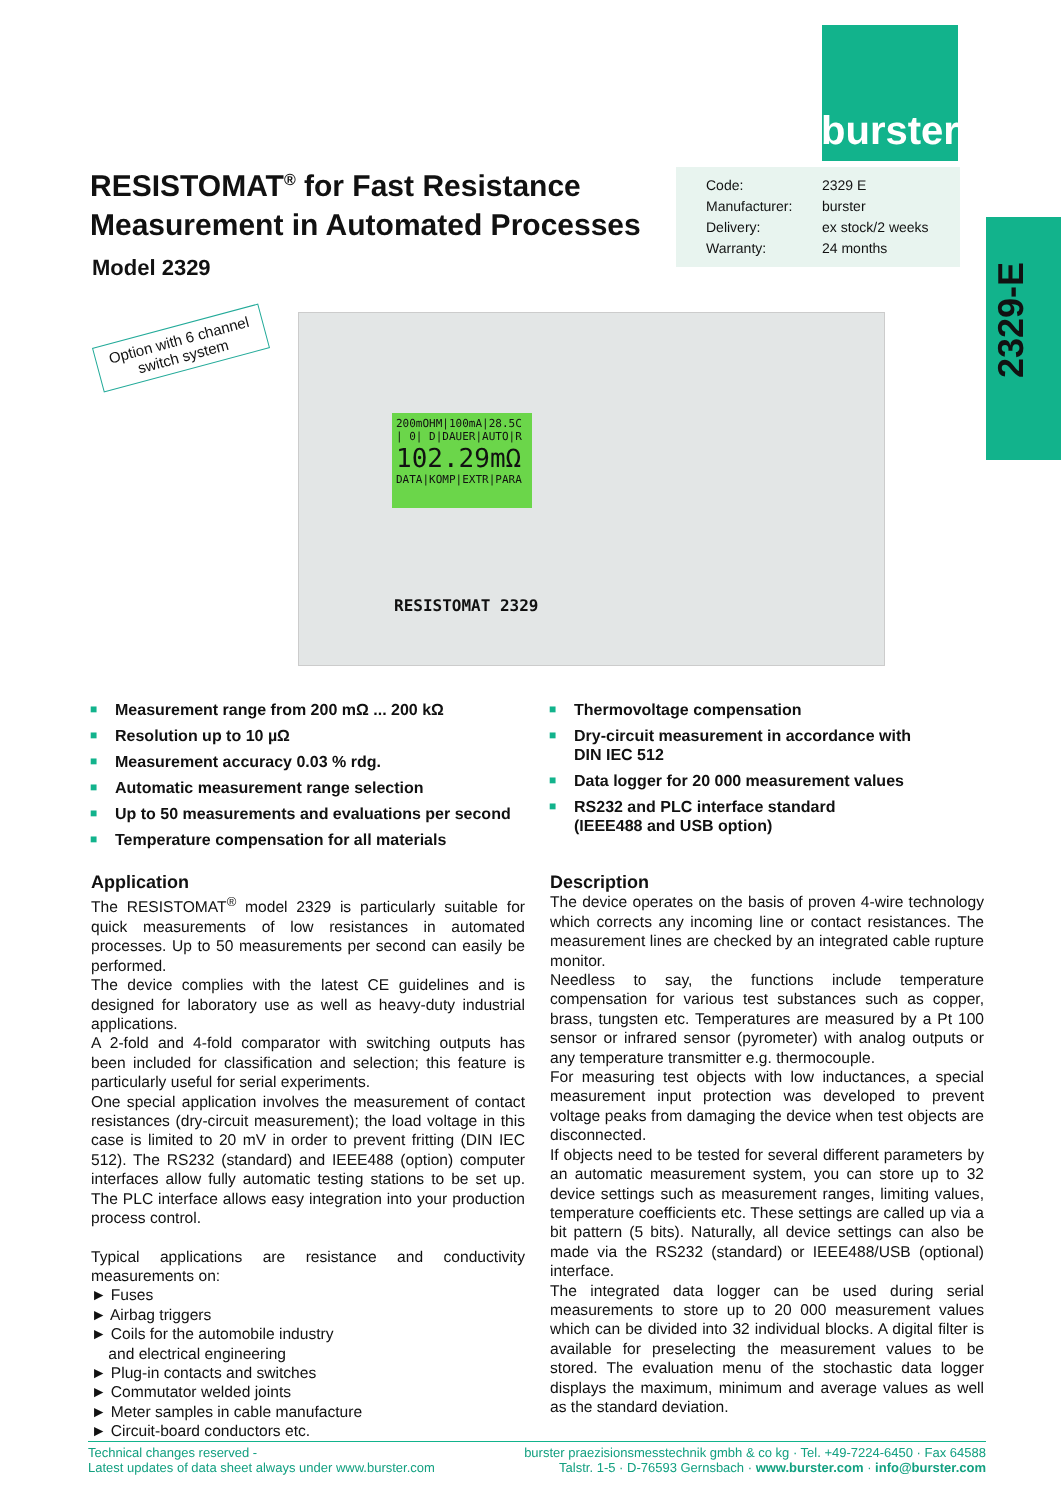burster
Code: 2329 E
Manufacturer: burster
Delivery: ex stock/2 weeks
Warranty: 24 months
2329-E
RESISTOMAT<sup>®</sup> for Fast Resistance
Measurement in Automated Processes
Model 2329
Option with 6 channel switch system
200mOHM|100mA|28.5C
| 0| D|DAUER|AUTO|R
102.29mΩ
DATA|KOMP|EXTR|PARA
RESISTOMAT 2329
■ Measurement range from 200 mΩ ... 200 kΩ
■ Resolution up to 10 µΩ
■ Measurement accuracy 0.03 % rdg.
■ Automatic measurement range selection
■ Up to 50 measurements and evaluations per second
■ Temperature compensation for all materials
■ Thermovoltage compensation
■ Dry-circuit measurement in accordance with
DIN IEC 512
■ Data logger for 20 000 measurement values
■ RS232 and PLC interface standard
(IEEE488 and USB option)
Application
The RESISTOMAT<sup>®</sup> model 2329 is particularly suitable for quick measurements of low resistances in automated processes. Up to 50 measurements per second can easily be performed.
The device complies with the latest CE guidelines and is designed for laboratory use as well as heavy-duty industrial applications.
A 2-fold and 4-fold comparator with switching outputs has been included for classification and selection; this feature is particularly useful for serial experiments.
One special application involves the measurement of contact resistances (dry-circuit measurement); the load voltage in this case is limited to 20 mV in order to prevent fritting (DIN IEC 512). The RS232 (standard) and IEEE488 (option) computer interfaces allow fully automatic testing stations to be set up. The PLC interface allows easy integration into your production process control.
Typical applications are resistance and conductivity measurements on:
► Fuses
► Airbag triggers
► Coils for the automobile industry
and electrical engineering
► Plug-in contacts and switches
► Commutator welded joints
► Meter samples in cable manufacture
► Circuit-board conductors etc.
Description
The device operates on the basis of proven 4-wire technology which corrects any incoming line or contact resistances. The measurement lines are checked by an integrated cable rupture monitor.
Needless to say, the functions include temperature compensation for various test substances such as copper, brass, tungsten etc. Temperatures are measured by a Pt 100 sensor or infrared sensor (pyrometer) with analog outputs or any temperature transmitter e.g. thermocouple.
For measuring test objects with low inductances, a special measurement input protection was developed to prevent voltage peaks from damaging the device when test objects are disconnected.
If objects need to be tested for several different parameters by an automatic measurement system, you can store up to 32 device settings such as measurement ranges, limiting values, temperature coefficients etc. These settings are called up via a bit pattern (5 bits). Naturally, all device settings can also be made via the RS232 (standard) or IEEE488/USB (optional) interface.
The integrated data logger can be used during serial measurements to store up to 20 000 measurement values which can be divided into 32 individual blocks. A digital filter is available for preselecting the measurement values to be stored. The evaluation menu of the stochastic data logger displays the maximum, minimum and average values as well as the standard deviation.
Technical changes reserved -
Latest updates of data sheet always under www.burster.com
burster praezisionsmesstechnik gmbh & co kg · Tel. +49-7224-6450 · Fax 64588
Talstr. 1-5 · D-76593 Gernsbach · www.burster.com · info@burster.com